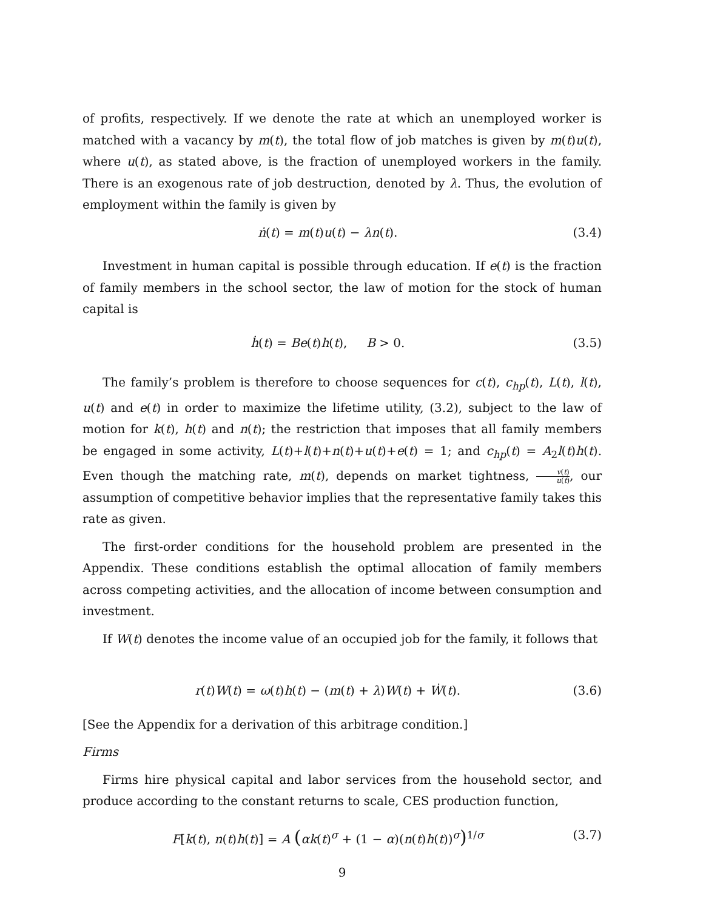of profits, respectively. If we denote the rate at which an unemployed worker is matched with a vacancy by m(t), the total flow of job matches is given by m(t)u(t), where u(t), as stated above, is the fraction of unemployed workers in the family. There is an exogenous rate of job destruction, denoted by λ. Thus, the evolution of employment within the family is given by
ṅ(t) = m(t)u(t) − λn(t). (3.4)
Investment in human capital is possible through education. If e(t) is the fraction of family members in the school sector, the law of motion for the stock of human capital is
ḣ(t) = Be(t)h(t), B > 0. (3.5)
The family’s problem is therefore to choose sequences for c(t), c<sub>hp</sub>(t), L(t), l(t), u(t) and e(t) in order to maximize the lifetime utility, (3.2), subject to the law of motion for k(t), h(t) and n(t); the restriction that imposes that all family members be engaged in some activity, L(t)+l(t)+n(t)+u(t)+e(t) = 1; and c<sub>hp</sub>(t) = A<sub>2</sub>l(t)h(t). Even though the matching rate, m(t), depends on market tightness, v(t) u(t), our assumption of competitive behavior implies that the representative family takes this rate as given.
The first-order conditions for the household problem are presented in the Appendix. These conditions establish the optimal allocation of family members across competing activities, and the allocation of income between consumption and investment.
If W(t) denotes the income value of an occupied job for the family, it follows that
r(t)W(t) = ω(t)h(t) − (m(t) + λ)W(t) + Ẇ(t). (3.6)
[See the Appendix for a derivation of this arbitrage condition.]
Firms
Firms hire physical capital and labor services from the household sector, and produce according to the constant returns to scale, CES production function,
F[k(t), n(t)h(t)] = A (αk(t)<sup>σ</sup> + (1 − α)(n(t)h(t))<sup>σ</sup>)<sup>1/σ</sup> (3.7)
9